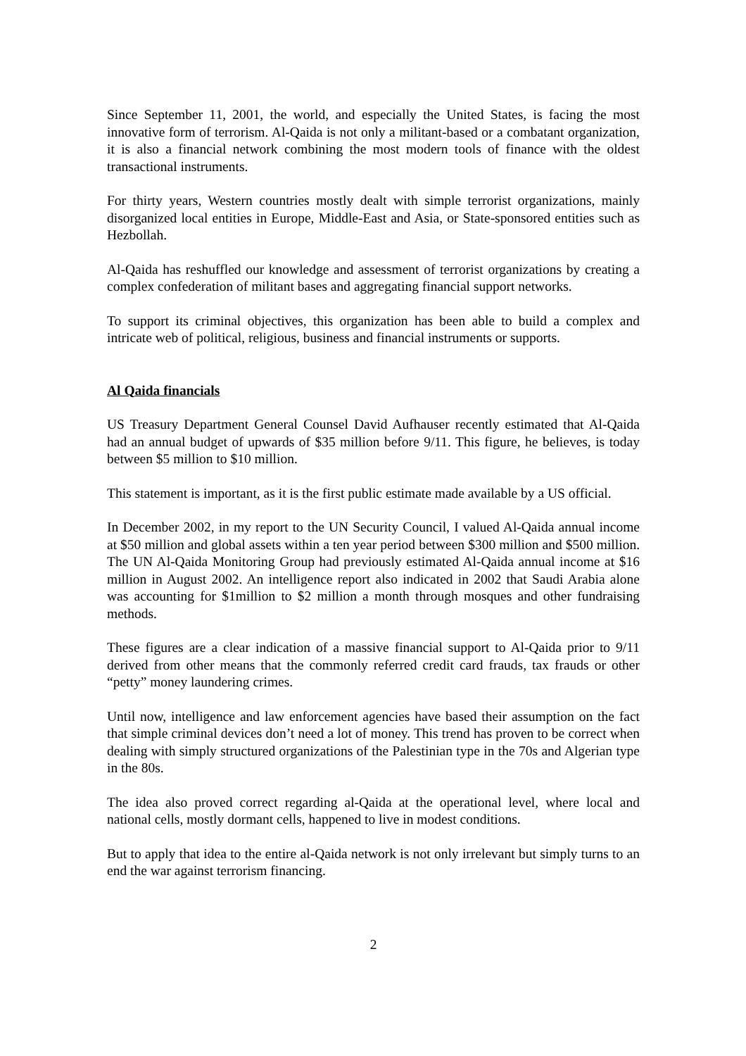Since September 11, 2001, the world, and especially the United States, is facing the most innovative form of terrorism. Al-Qaida is not only a militant-based or a combatant organization, it is also a financial network combining the most modern tools of finance with the oldest transactional instruments.
For thirty years, Western countries mostly dealt with simple terrorist organizations, mainly disorganized local entities in Europe, Middle-East and Asia, or State-sponsored entities such as Hezbollah.
Al-Qaida has reshuffled our knowledge and assessment of terrorist organizations by creating a complex confederation of militant bases and aggregating financial support networks.
To support its criminal objectives, this organization has been able to build a complex and intricate web of political, religious, business and financial instruments or supports.
Al Qaida financials
US Treasury Department General Counsel David Aufhauser recently estimated that Al-Qaida had an annual budget of upwards of $35 million before 9/11. This figure, he believes, is today between $5 million to $10 million.
This statement is important, as it is the first public estimate made available by a US official.
In December 2002, in my report to the UN Security Council, I valued Al-Qaida annual income at $50 million and global assets within a ten year period between $300 million and $500 million. The UN Al-Qaida Monitoring Group had previously estimated Al-Qaida annual income at $16 million in August 2002. An intelligence report also indicated in 2002 that Saudi Arabia alone was accounting for $1million to $2 million a month through mosques and other fundraising methods.
These figures are a clear indication of a massive financial support to Al-Qaida prior to 9/11 derived from other means that the commonly referred credit card frauds, tax frauds or other “petty” money laundering crimes.
Until now, intelligence and law enforcement agencies have based their assumption on the fact that simple criminal devices don’t need a lot of money. This trend has proven to be correct when dealing with simply structured organizations of the Palestinian type in the 70s and Algerian type in the 80s.
The idea also proved correct regarding al-Qaida at the operational level, where local and national cells, mostly dormant cells, happened to live in modest conditions.
But to apply that idea to the entire al-Qaida network is not only irrelevant but simply turns to an end the war against terrorism financing.
2